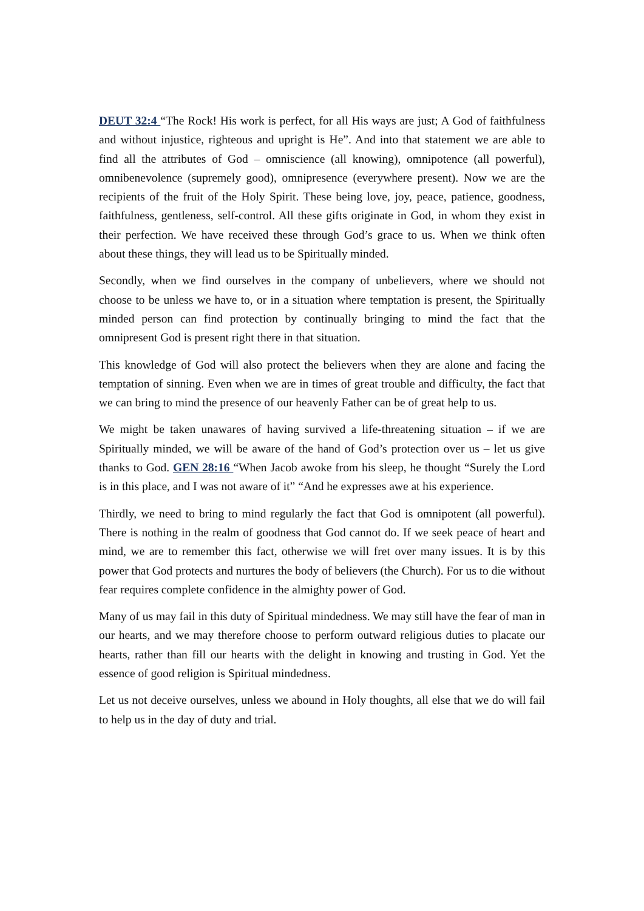DEUT 32:4 “The Rock! His work is perfect, for all His ways are just; A God of faithfulness and without injustice, righteous and upright is He”. And into that statement we are able to find all the attributes of God – omniscience (all knowing), omnipotence (all powerful), omnibenevolence (supremely good), omnipresence (everywhere present). Now we are the recipients of the fruit of the Holy Spirit. These being love, joy, peace, patience, goodness, faithfulness, gentleness, self-control. All these gifts originate in God, in whom they exist in their perfection. We have received these through God’s grace to us. When we think often about these things, they will lead us to be Spiritually minded.
Secondly, when we find ourselves in the company of unbelievers, where we should not choose to be unless we have to, or in a situation where temptation is present, the Spiritually minded person can find protection by continually bringing to mind the fact that the omnipresent God is present right there in that situation.
This knowledge of God will also protect the believers when they are alone and facing the temptation of sinning. Even when we are in times of great trouble and difficulty, the fact that we can bring to mind the presence of our heavenly Father can be of great help to us.
We might be taken unawares of having survived a life-threatening situation – if we are Spiritually minded, we will be aware of the hand of God’s protection over us – let us give thanks to God. GEN 28:16 “When Jacob awoke from his sleep, he thought “Surely the Lord is in this place, and I was not aware of it” “And he expresses awe at his experience.
Thirdly, we need to bring to mind regularly the fact that God is omnipotent (all powerful). There is nothing in the realm of goodness that God cannot do. If we seek peace of heart and mind, we are to remember this fact, otherwise we will fret over many issues. It is by this power that God protects and nurtures the body of believers (the Church). For us to die without fear requires complete confidence in the almighty power of God.
Many of us may fail in this duty of Spiritual mindedness. We may still have the fear of man in our hearts, and we may therefore choose to perform outward religious duties to placate our hearts, rather than fill our hearts with the delight in knowing and trusting in God. Yet the essence of good religion is Spiritual mindedness.
Let us not deceive ourselves, unless we abound in Holy thoughts, all else that we do will fail to help us in the day of duty and trial.